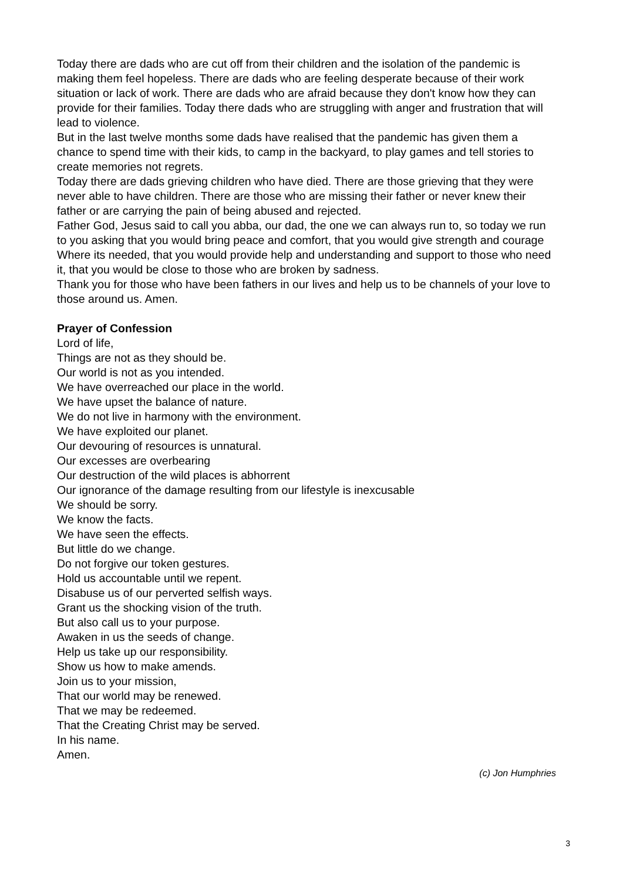Today there are dads who are cut off from their children and the isolation of the pandemic is making them feel hopeless. There are dads who are feeling desperate because of their work situation or lack of work. There are dads who are afraid because they don't know how they can provide for their families. Today there dads who are struggling with anger and frustration that will lead to violence.
But in the last twelve months some dads have realised that the pandemic has given them a chance to spend time with their kids, to camp in the backyard, to play games and tell stories to create memories not regrets.
Today there are dads grieving children who have died. There are those grieving that they were never able to have children. There are those who are missing their father or never knew their father or are carrying the pain of being abused and rejected.
Father God, Jesus said to call you abba, our dad, the one we can always run to, so today we run to you asking that you would bring peace and comfort, that you would give strength and courage Where its needed, that you would provide help and understanding and support to those who need it, that you would be close to those who are broken by sadness.
Thank you for those who have been fathers in our lives and help us to be channels of your love to those around us. Amen.
Prayer of Confession
Lord of life,
Things are not as they should be.
Our world is not as you intended.
We have overreached our place in the world.
We have upset the balance of nature.
We do not live in harmony with the environment.
We have exploited our planet.
Our devouring of resources is unnatural.
Our excesses are overbearing
Our destruction of the wild places is abhorrent
Our ignorance of the damage resulting from our lifestyle is inexcusable
We should be sorry.
We know the facts.
We have seen the effects.
But little do we change.
Do not forgive our token gestures.
Hold us accountable until we repent.
Disabuse us of our perverted selfish ways.
Grant us the shocking vision of the truth.
But also call us to your purpose.
Awaken in us the seeds of change.
Help us take up our responsibility.
Show us how to make amends.
Join us to your mission,
That our world may be renewed.
That we may be redeemed.
That the Creating Christ may be served.
In his name.
Amen.
(c) Jon Humphries
3